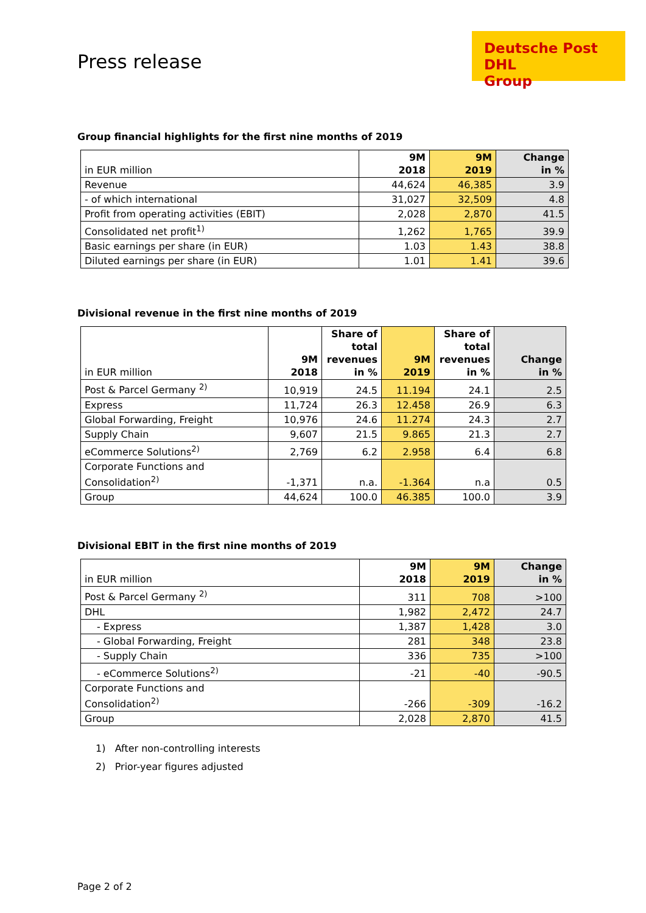Deutsche Post DHL
Group
Press release
Group financial highlights for the first nine months of 2019
| in EUR million | 9M 2018 | 9M 2019 | Change in % |
| --- | --- | --- | --- |
| Revenue | 44,624 | 46,385 | 3.9 |
| - of which international | 31,027 | 32,509 | 4.8 |
| Profit from operating activities (EBIT) | 2,028 | 2,870 | 41.5 |
| Consolidated net profit<sup>1)</sup> | 1,262 | 1,765 | 39.9 |
| Basic earnings per share (in EUR) | 1.03 | 1.43 | 38.8 |
| Diluted earnings per share (in EUR) | 1.01 | 1.41 | 39.6 |
Divisional revenue in the first nine months of 2019
| in EUR million | 9M 2018 | Share of total revenues in % | 9M 2019 | Share of total revenues in % | Change in % |
| --- | --- | --- | --- | --- | --- |
| Post & Parcel Germany <sup>2)</sup> | 10,919 | 24.5 | 11.194 | 24.1 | 2.5 |
| Express | 11,724 | 26.3 | 12.458 | 26.9 | 6.3 |
| Global Forwarding, Freight | 10,976 | 24.6 | 11.274 | 24.3 | 2.7 |
| Supply Chain | 9,607 | 21.5 | 9.865 | 21.3 | 2.7 |
| eCommerce Solutions<sup>2)</sup> | 2,769 | 6.2 | 2.958 | 6.4 | 6.8 |
| Corporate Functions and Consolidation<sup>2)</sup> | -1,371 | n.a. | -1.364 | n.a | 0.5 |
| Group | 44,624 | 100.0 | 46.385 | 100.0 | 3.9 |
Divisional EBIT in the first nine months of 2019
| in EUR million | 9M 2018 | 9M 2019 | Change in % |
| --- | --- | --- | --- |
| Post & Parcel Germany <sup>2)</sup> | 311 | 708 | >100 |
| DHL | 1,982 | 2,472 | 24.7 |
| - Express | 1,387 | 1,428 | 3.0 |
| - Global Forwarding, Freight | 281 | 348 | 23.8 |
| - Supply Chain | 336 | 735 | >100 |
| - eCommerce Solutions<sup>2)</sup> | -21 | -40 | -90.5 |
| Corporate Functions and Consolidation<sup>2)</sup> | -266 | -309 | -16.2 |
| Group | 2,028 | 2,870 | 41.5 |
1) After non-controlling interests
2) Prior-year figures adjusted
Page 2 of 2